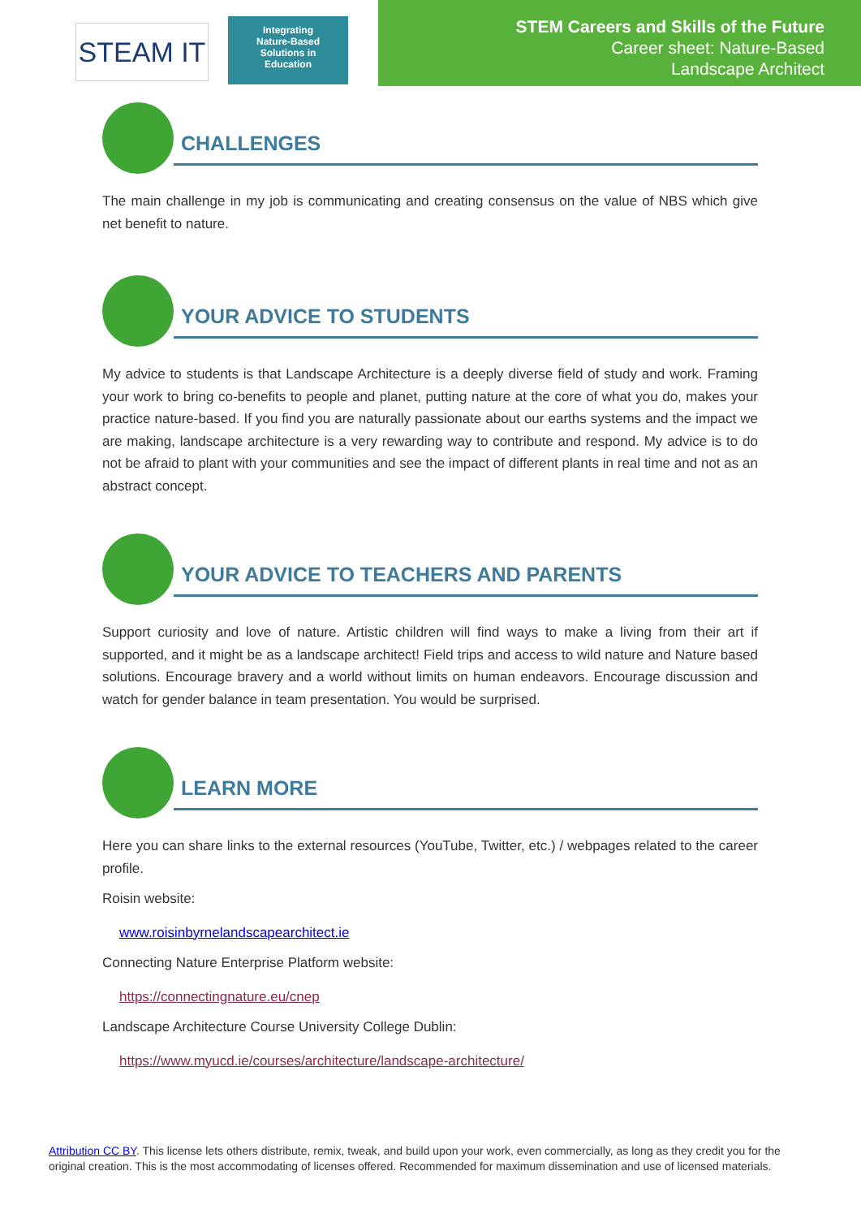STEAM IT
Integrating
Nature-Based
Solutions in
Education
STEM Careers and Skills of the Future
Career sheet: Nature-Based
Landscape Architect
CHALLENGES
The main challenge in my job is communicating and creating consensus on the value of NBS which give net benefit to nature.
YOUR ADVICE TO STUDENTS
My advice to students is that Landscape Architecture is a deeply diverse field of study and work. Framing your work to bring co-benefits to people and planet, putting nature at the core of what you do, makes your practice nature-based. If you find you are naturally passionate about our earths systems and the impact we are making, landscape architecture is a very rewarding way to contribute and respond. My advice is to do not be afraid to plant with your communities and see the impact of different plants in real time and not as an abstract concept.
YOUR ADVICE TO TEACHERS AND PARENTS
Support curiosity and love of nature. Artistic children will find ways to make a living from their art if supported, and it might be as a landscape architect! Field trips and access to wild nature and Nature based solutions. Encourage bravery and a world without limits on human endeavors. Encourage discussion and watch for gender balance in team presentation. You would be surprised.
LEARN MORE
Here you can share links to the external resources (YouTube, Twitter, etc.) / webpages related to the career profile.
Roisin website:
www.roisinbyrnelandscapearchitect.ie
Connecting Nature Enterprise Platform website:
https://connectingnature.eu/cnep
Landscape Architecture Course University College Dublin:
https://www.myucd.ie/courses/architecture/landscape-architecture/
Attribution CC BY. This license lets others distribute, remix, tweak, and build upon your work, even commercially, as long as they credit you for the original creation. This is the most accommodating of licenses offered. Recommended for maximum dissemination and use of licensed materials.